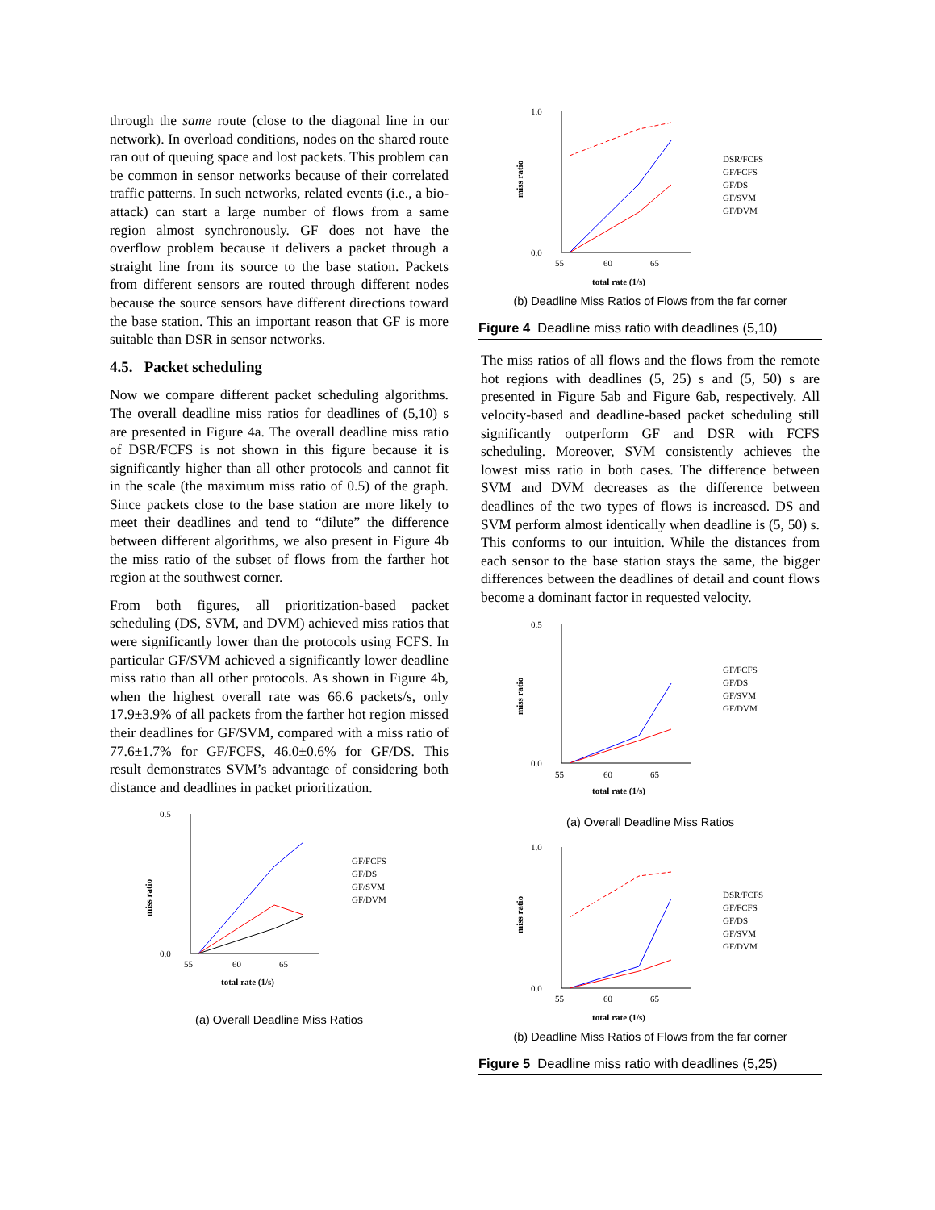through the same route (close to the diagonal line in our network). In overload conditions, nodes on the shared route ran out of queuing space and lost packets. This problem can be common in sensor networks because of their correlated traffic patterns. In such networks, related events (i.e., a bio-attack) can start a large number of flows from a same region almost synchronously. GF does not have the overflow problem because it delivers a packet through a straight line from its source to the base station. Packets from different sensors are routed through different nodes because the source sensors have different directions toward the base station. This an important reason that GF is more suitable than DSR in sensor networks.
4.5. Packet scheduling
Now we compare different packet scheduling algorithms. The overall deadline miss ratios for deadlines of (5,10) s are presented in Figure 4a. The overall deadline miss ratio of DSR/FCFS is not shown in this figure because it is significantly higher than all other protocols and cannot fit in the scale (the maximum miss ratio of 0.5) of the graph. Since packets close to the base station are more likely to meet their deadlines and tend to “dilute” the difference between different algorithms, we also present in Figure 4b the miss ratio of the subset of flows from the farther hot region at the southwest corner.
From both figures, all prioritization-based packet scheduling (DS, SVM, and DVM) achieved miss ratios that were significantly lower than the protocols using FCFS. In particular GF/SVM achieved a significantly lower deadline miss ratio than all other protocols. As shown in Figure 4b, when the highest overall rate was 66.6 packets/s, only 17.9±3.9% of all packets from the farther hot region missed their deadlines for GF/SVM, compared with a miss ratio of 77.6±1.7% for GF/FCFS, 46.0±0.6% for GF/DS. This result demonstrates SVM’s advantage of considering both distance and deadlines in packet prioritization.
miss ratio
0.5
0.0
55
60
65
total rate (1/s)
GF/FCFS
GF/DS
GF/SVM
GF/DVM
(a) Overall Deadline Miss Ratios
miss ratio
1.0
0.0
55
60
65
total rate (1/s)
DSR/FCFS
GF/FCFS
GF/DS
GF/SVM
GF/DVM
(b) Deadline Miss Ratios of Flows from the far corner
Figure 4 Deadline miss ratio with deadlines (5,10)
The miss ratios of all flows and the flows from the remote hot regions with deadlines (5, 25) s and (5, 50) s are presented in Figure 5ab and Figure 6ab, respectively. All velocity-based and deadline-based packet scheduling still significantly outperform GF and DSR with FCFS scheduling. Moreover, SVM consistently achieves the lowest miss ratio in both cases. The difference between SVM and DVM decreases as the difference between deadlines of the two types of flows is increased. DS and SVM perform almost identically when deadline is (5, 50) s. This conforms to our intuition. While the distances from each sensor to the base station stays the same, the bigger differences between the deadlines of detail and count flows become a dominant factor in requested velocity.
miss ratio
0.5
0.0
55
60
65
total rate (1/s)
GF/FCFS
GF/DS
GF/SVM
GF/DVM
(a) Overall Deadline Miss Ratios
miss ratio
1.0
0.0
55
60
65
total rate (1/s)
DSR/FCFS
GF/FCFS
GF/DS
GF/SVM
GF/DVM
(b) Deadline Miss Ratios of Flows from the far corner
Figure 5 Deadline miss ratio with deadlines (5,25)